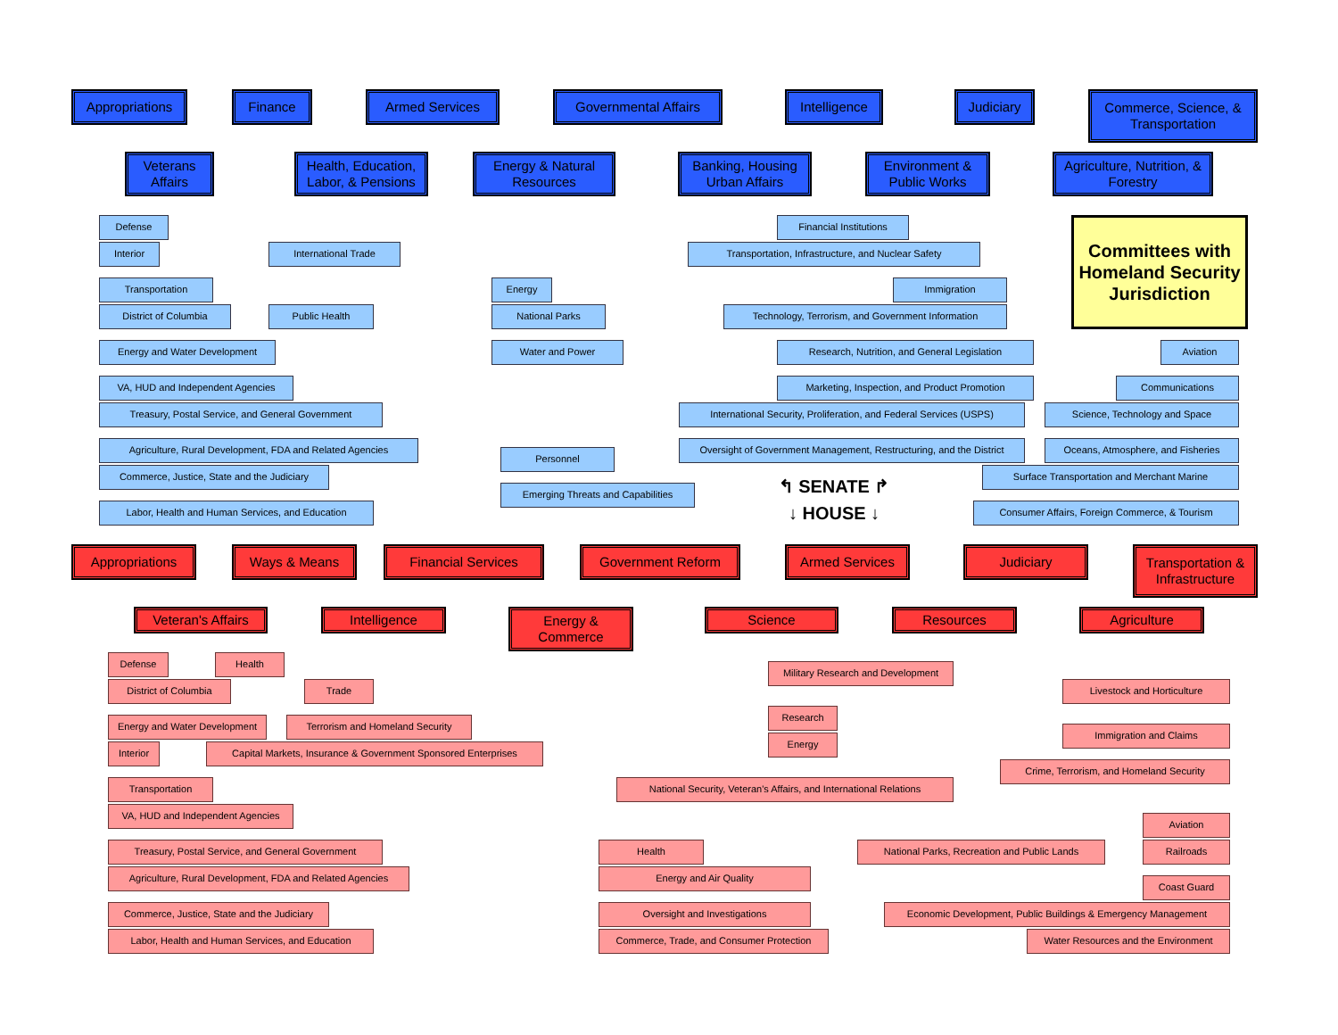Appropriations
Finance
Armed Services
Governmental Affairs
Intelligence
Judiciary
Commerce, Science, & Transportation
Veterans Affairs
Health, Education, Labor, & Pensions
Energy & Natural Resources
Banking, Housing Urban Affairs
Environment & Public Works
Agriculture, Nutrition, & Forestry
Committees with Homeland Security Jurisdiction
Defense
Financial Institutions
Interior
International Trade
Transportation, Infrastructure, and Nuclear Safety
Transportation
Energy
Immigration
District of Columbia
Public Health
National Parks
Technology, Terrorism, and Government Information
Energy and Water Development
Water and Power
Research, Nutrition, and General Legislation
Aviation
VA, HUD and Independent Agencies
Marketing, Inspection, and Product Promotion
Communications
Treasury, Postal Service, and General Government
International Security, Proliferation, and Federal Services (USPS)
Science, Technology and Space
Agriculture, Rural Development, FDA and Related Agencies
Oversight of Government Management, Restructuring, and the District
Oceans, Atmosphere, and Fisheries
Personnel
Commerce, Justice, State and the Judiciary
Surface Transportation and Merchant Marine
↰ SENATE ↱
Emerging Threats and Capabilities
Labor, Health and Human Services, and Education
↓ HOUSE ↓
Consumer Affairs, Foreign Commerce, & Tourism
Appropriations
Ways & Means
Financial Services
Government Reform
Armed Services
Judiciary
Transportation & Infrastructure
Veteran's Affairs
Intelligence
Energy & Commerce
Science
Resources
Agriculture
Defense
Health
Military Research and Development
District of Columbia
Trade
Livestock and Horticulture
Research
Energy and Water Development
Terrorism and Homeland Security
Immigration and Claims
Energy
Interior
Capital Markets, Insurance & Government Sponsored Enterprises
Crime, Terrorism, and Homeland Security
Transportation
National Security, Veteran's Affairs, and International Relations
VA, HUD and Independent Agencies
Aviation
Treasury, Postal Service, and General Government
Health
National Parks, Recreation and Public Lands
Railroads
Agriculture, Rural Development, FDA and Related Agencies
Energy and Air Quality
Coast Guard
Commerce, Justice, State and the Judiciary
Oversight and Investigations
Economic Development, Public Buildings & Emergency Management
Labor, Health and Human Services, and Education
Commerce, Trade, and Consumer Protection
Water Resources and the Environment